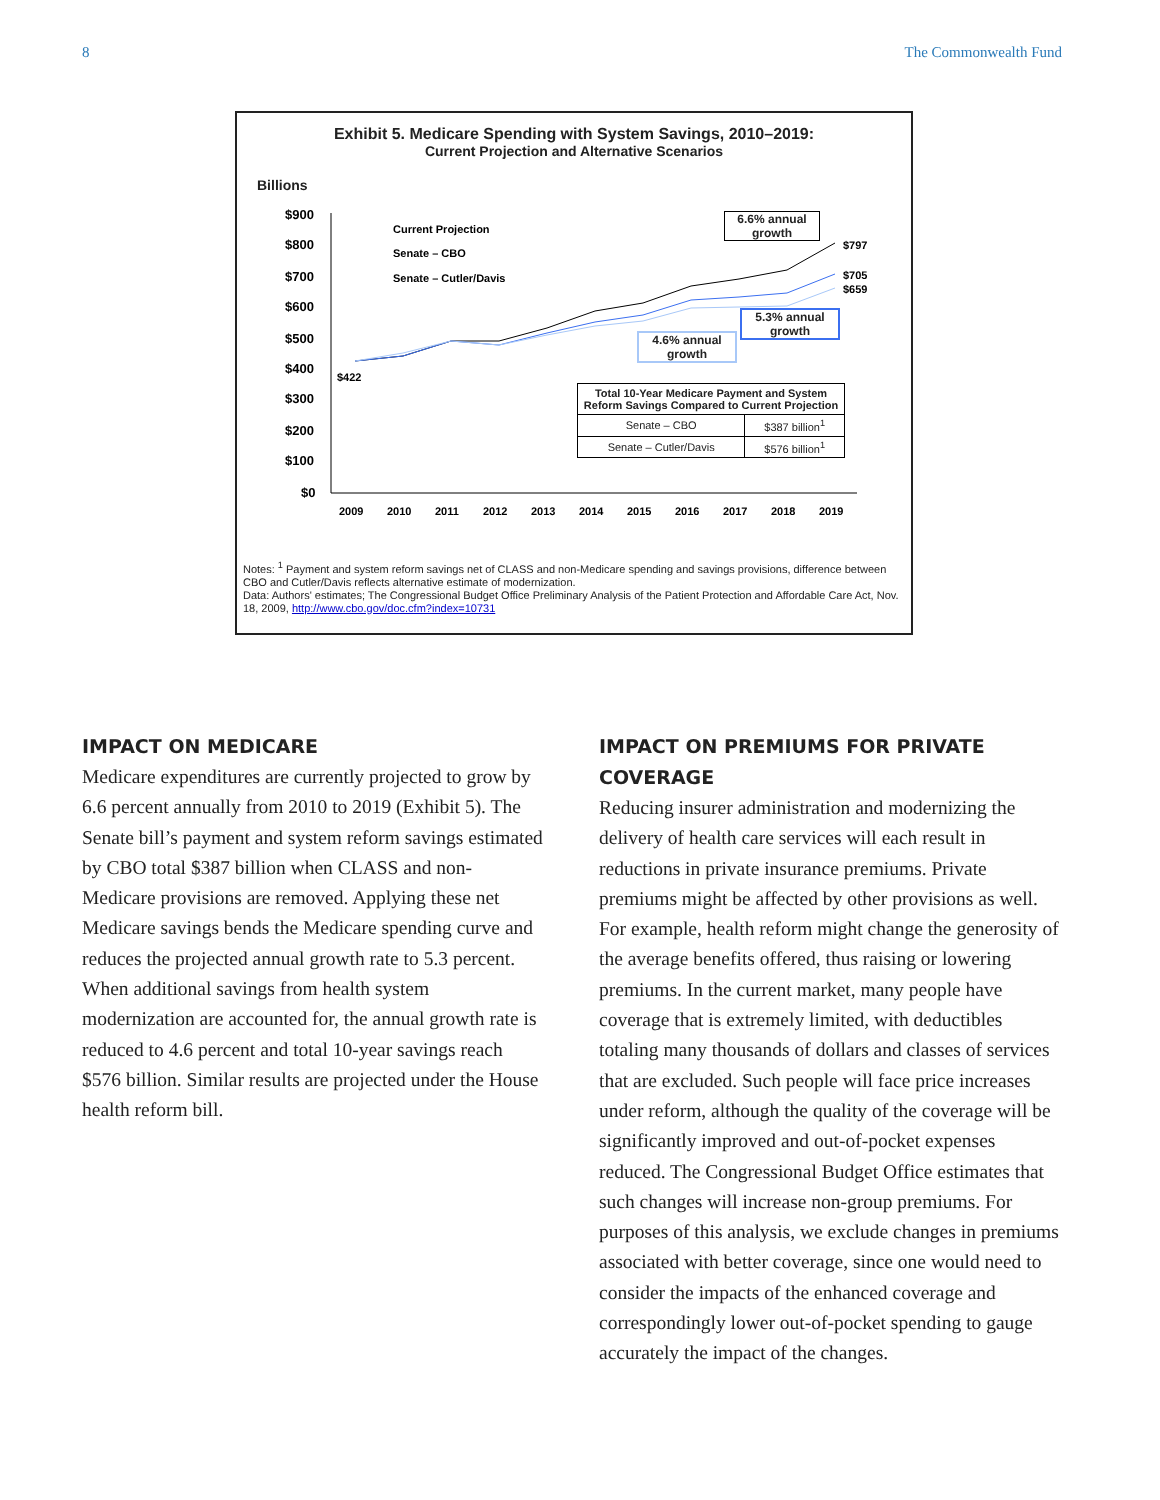8 The Commonwealth Fund
Exhibit 5. Medicare Spending with System Savings, 2010–2019:
Current Projection and Alternative Scenarios
Billions
$900
$800
$700
$600
$500
$400
$300
$200
$100
$0
2009
2010
2011
2012
2013
2014
2015
2016
2017
2018
2019
Current Projection
Senate – CBO
Senate – Cutler/Davis
$422
$797
$705
$659
6.6% annual growth
5.3% annual growth
4.6% annual growth
| Total 10-Year Medicare Payment and System Reform Savings Compared to Current Projection | |
| --- | --- |
| Senate – CBO | $387 billion<sup>1</sup> |
| Senate – Cutler/Davis | $576 billion<sup>1</sup> |
Notes: <sup>1</sup> Payment and system reform savings net of CLASS and non-Medicare spending and savings provisions, difference between CBO and Cutler/Davis reflects alternative estimate of modernization.
Data: Authors' estimates; The Congressional Budget Office Preliminary Analysis of the Patient Protection and Affordable Care Act, Nov. 18, 2009, http://www.cbo.gov/doc.cfm?index=10731
IMPACT ON MEDICARE
Medicare expenditures are currently projected to grow by 6.6 percent annually from 2010 to 2019 (Exhibit 5). The Senate bill’s payment and system reform savings estimated by CBO total $387 billion when CLASS and non-Medicare provisions are removed. Applying these net Medicare savings bends the Medicare spending curve and reduces the projected annual growth rate to 5.3 percent. When additional savings from health system modernization are accounted for, the annual growth rate is reduced to 4.6 percent and total 10-year savings reach $576 billion. Similar results are projected under the House health reform bill.
IMPACT ON PREMIUMS FOR PRIVATE COVERAGE
Reducing insurer administration and modernizing the delivery of health care services will each result in reductions in private insurance premiums. Private premiums might be affected by other provisions as well. For example, health reform might change the generosity of the average benefits offered, thus raising or lowering premiums. In the current market, many people have coverage that is extremely limited, with deductibles totaling many thousands of dollars and classes of services that are excluded. Such people will face price increases under reform, although the quality of the coverage will be significantly improved and out-of-pocket expenses reduced. The Congressional Budget Office estimates that such changes will increase non-group premiums. For purposes of this analysis, we exclude changes in premiums associated with better coverage, since one would need to consider the impacts of the enhanced coverage and correspondingly lower out-of-pocket spending to gauge accurately the impact of the changes.